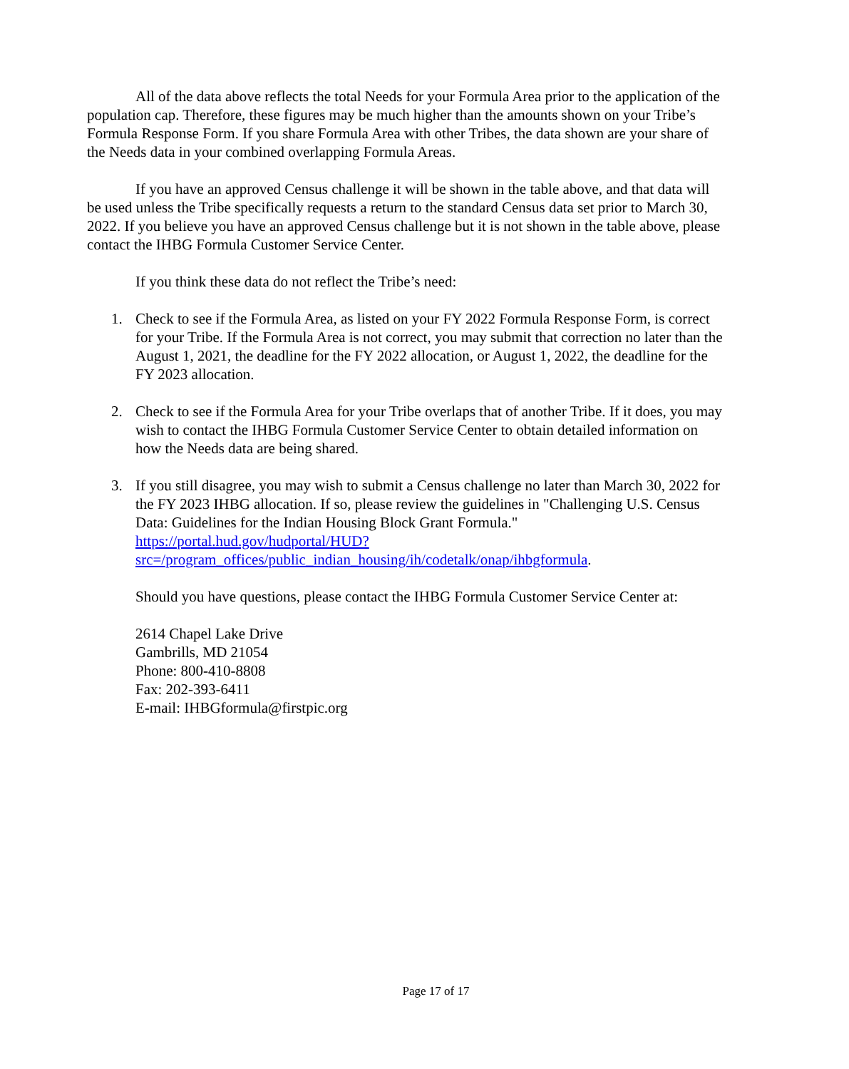All of the data above reflects the total Needs for your Formula Area prior to the application of the population cap. Therefore, these figures may be much higher than the amounts shown on your Tribe’s Formula Response Form. If you share Formula Area with other Tribes, the data shown are your share of the Needs data in your combined overlapping Formula Areas.
If you have an approved Census challenge it will be shown in the table above, and that data will be used unless the Tribe specifically requests a return to the standard Census data set prior to March 30, 2022. If you believe you have an approved Census challenge but it is not shown in the table above, please contact the IHBG Formula Customer Service Center.
If you think these data do not reflect the Tribe’s need:
1. Check to see if the Formula Area, as listed on your FY 2022 Formula Response Form, is correct for your Tribe. If the Formula Area is not correct, you may submit that correction no later than the August 1, 2021, the deadline for the FY 2022 allocation, or August 1, 2022, the deadline for the FY 2023 allocation.
2. Check to see if the Formula Area for your Tribe overlaps that of another Tribe. If it does, you may wish to contact the IHBG Formula Customer Service Center to obtain detailed information on how the Needs data are being shared.
3. If you still disagree, you may wish to submit a Census challenge no later than March 30, 2022 for the FY 2023 IHBG allocation. If so, please review the guidelines in "Challenging U.S. Census Data: Guidelines for the Indian Housing Block Grant Formula." https://portal.hud.gov/hudportal/HUD?src=/program_offices/public_indian_housing/ih/codetalk/onap/ihbgformula.
Should you have questions, please contact the IHBG Formula Customer Service Center at:
2614 Chapel Lake Drive
Gambrills, MD 21054
Phone: 800-410-8808
Fax: 202-393-6411
E-mail: IHBGformula@firstpic.org
Page 17 of 17